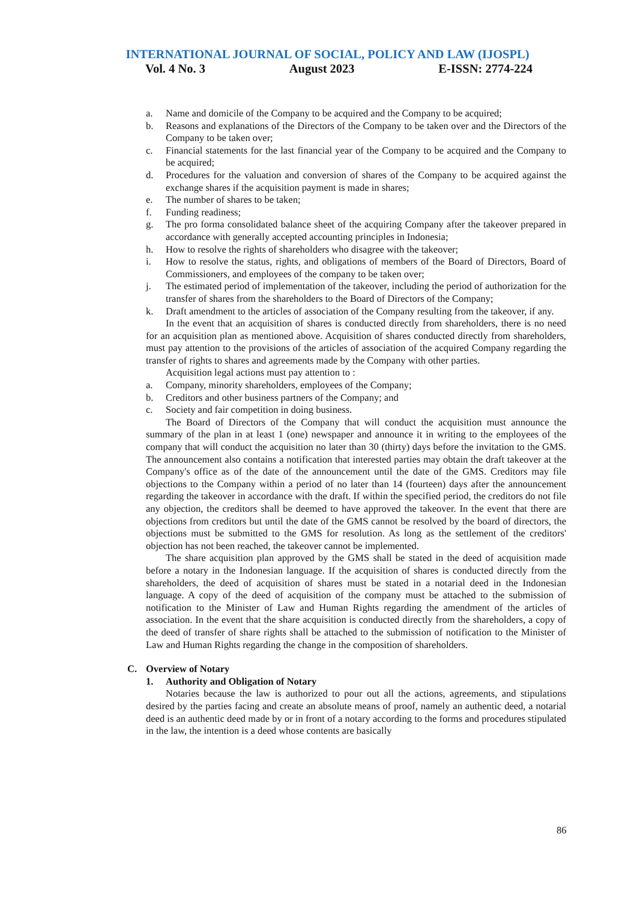INTERNATIONAL JOURNAL OF SOCIAL, POLICY AND LAW (IJOSPL)
Vol. 4 No. 3 August 2023 E-ISSN: 2774-224
a. Name and domicile of the Company to be acquired and the Company to be acquired;
b. Reasons and explanations of the Directors of the Company to be taken over and the Directors of the Company to be taken over;
c. Financial statements for the last financial year of the Company to be acquired and the Company to be acquired;
d. Procedures for the valuation and conversion of shares of the Company to be acquired against the exchange shares if the acquisition payment is made in shares;
e. The number of shares to be taken;
f. Funding readiness;
g. The pro forma consolidated balance sheet of the acquiring Company after the takeover prepared in accordance with generally accepted accounting principles in Indonesia;
h. How to resolve the rights of shareholders who disagree with the takeover;
i. How to resolve the status, rights, and obligations of members of the Board of Directors, Board of Commissioners, and employees of the company to be taken over;
j. The estimated period of implementation of the takeover, including the period of authorization for the transfer of shares from the shareholders to the Board of Directors of the Company;
k. Draft amendment to the articles of association of the Company resulting from the takeover, if any.
In the event that an acquisition of shares is conducted directly from shareholders, there is no need for an acquisition plan as mentioned above. Acquisition of shares conducted directly from shareholders, must pay attention to the provisions of the articles of association of the acquired Company regarding the transfer of rights to shares and agreements made by the Company with other parties.
Acquisition legal actions must pay attention to :
a. Company, minority shareholders, employees of the Company;
b. Creditors and other business partners of the Company; and
c. Society and fair competition in doing business.
The Board of Directors of the Company that will conduct the acquisition must announce the summary of the plan in at least 1 (one) newspaper and announce it in writing to the employees of the company that will conduct the acquisition no later than 30 (thirty) days before the invitation to the GMS. The announcement also contains a notification that interested parties may obtain the draft takeover at the Company's office as of the date of the announcement until the date of the GMS. Creditors may file objections to the Company within a period of no later than 14 (fourteen) days after the announcement regarding the takeover in accordance with the draft. If within the specified period, the creditors do not file any objection, the creditors shall be deemed to have approved the takeover. In the event that there are objections from creditors but until the date of the GMS cannot be resolved by the board of directors, the objections must be submitted to the GMS for resolution. As long as the settlement of the creditors' objection has not been reached, the takeover cannot be implemented.
The share acquisition plan approved by the GMS shall be stated in the deed of acquisition made before a notary in the Indonesian language. If the acquisition of shares is conducted directly from the shareholders, the deed of acquisition of shares must be stated in a notarial deed in the Indonesian language. A copy of the deed of acquisition of the company must be attached to the submission of notification to the Minister of Law and Human Rights regarding the amendment of the articles of association. In the event that the share acquisition is conducted directly from the shareholders, a copy of the deed of transfer of share rights shall be attached to the submission of notification to the Minister of Law and Human Rights regarding the change in the composition of shareholders.
C. Overview of Notary
1. Authority and Obligation of Notary
Notaries because the law is authorized to pour out all the actions, agreements, and stipulations desired by the parties facing and create an absolute means of proof, namely an authentic deed, a notarial deed is an authentic deed made by or in front of a notary according to the forms and procedures stipulated in the law, the intention is a deed whose contents are basically
86